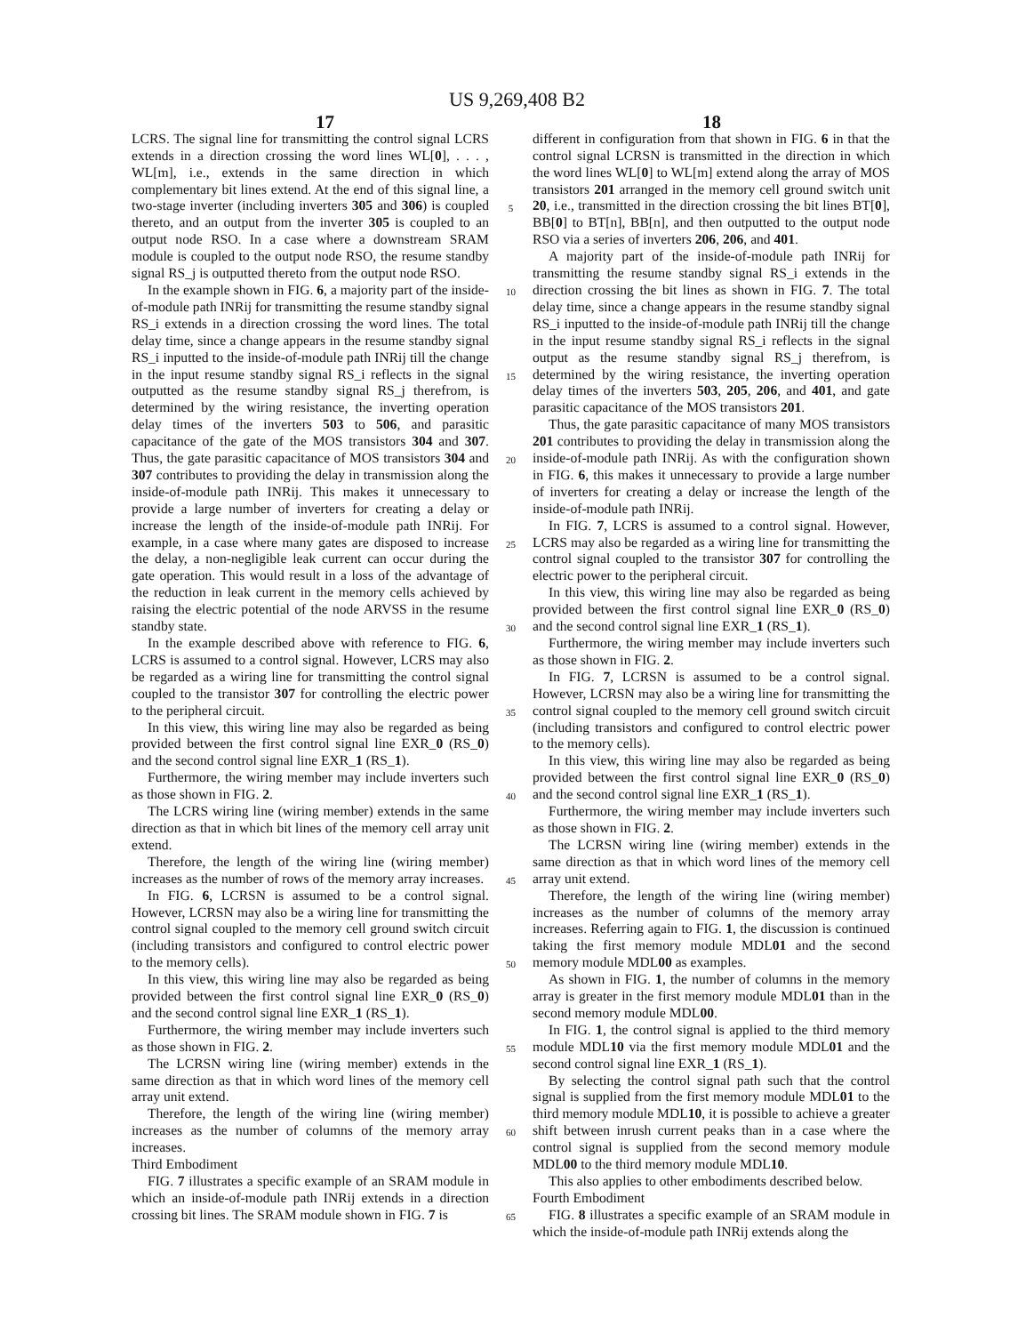US 9,269,408 B2
17 18
LCRS. The signal line for transmitting the control signal LCRS extends in a direction crossing the word lines WL[0], . . . , WL[m], i.e., extends in the same direction in which complementary bit lines extend. At the end of this signal line, a two-stage inverter (including inverters 305 and 306) is coupled thereto, and an output from the inverter 305 is coupled to an output node RSO. In a case where a downstream SRAM module is coupled to the output node RSO, the resume standby signal RS_j is outputted thereto from the output node RSO.
In the example shown in FIG. 6, a majority part of the inside-of-module path INRij for transmitting the resume standby signal RS_i extends in a direction crossing the word lines. The total delay time, since a change appears in the resume standby signal RS_i inputted to the inside-of-module path INRij till the change in the input resume standby signal RS_i reflects in the signal outputted as the resume standby signal RS_j therefrom, is determined by the wiring resistance, the inverting operation delay times of the inverters 503 to 506, and parasitic capacitance of the gate of the MOS transistors 304 and 307. Thus, the gate parasitic capacitance of MOS transistors 304 and 307 contributes to providing the delay in transmission along the inside-of-module path INRij. This makes it unnecessary to provide a large number of inverters for creating a delay or increase the length of the inside-of-module path INRij. For example, in a case where many gates are disposed to increase the delay, a non-negligible leak current can occur during the gate operation. This would result in a loss of the advantage of the reduction in leak current in the memory cells achieved by raising the electric potential of the node ARVSS in the resume standby state.
In the example described above with reference to FIG. 6, LCRS is assumed to a control signal. However, LCRS may also be regarded as a wiring line for transmitting the control signal coupled to the transistor 307 for controlling the electric power to the peripheral circuit.
In this view, this wiring line may also be regarded as being provided between the first control signal line EXR_0 (RS_0) and the second control signal line EXR_1 (RS_1).
Furthermore, the wiring member may include inverters such as those shown in FIG. 2.
The LCRS wiring line (wiring member) extends in the same direction as that in which bit lines of the memory cell array unit extend.
Therefore, the length of the wiring line (wiring member) increases as the number of rows of the memory array increases.
In FIG. 6, LCRSN is assumed to be a control signal. However, LCRSN may also be a wiring line for transmitting the control signal coupled to the memory cell ground switch circuit (including transistors and configured to control electric power to the memory cells).
In this view, this wiring line may also be regarded as being provided between the first control signal line EXR_0 (RS_0) and the second control signal line EXR_1 (RS_1).
Furthermore, the wiring member may include inverters such as those shown in FIG. 2.
The LCRSN wiring line (wiring member) extends in the same direction as that in which word lines of the memory cell array unit extend.
Therefore, the length of the wiring line (wiring member) increases as the number of columns of the memory array increases.
Third Embodiment
FIG. 7 illustrates a specific example of an SRAM module in which an inside-of-module path INRij extends in a direction crossing bit lines. The SRAM module shown in FIG. 7 is
5
10
15
20
25
30
35
40
45
50
55
60
65
different in configuration from that shown in FIG. 6 in that the control signal LCRSN is transmitted in the direction in which the word lines WL[0] to WL[m] extend along the array of MOS transistors 201 arranged in the memory cell ground switch unit 20, i.e., transmitted in the direction crossing the bit lines BT[0], BB[0] to BT[n], BB[n], and then outputted to the output node RSO via a series of inverters 206, 206, and 401.
A majority part of the inside-of-module path INRij for transmitting the resume standby signal RS_i extends in the direction crossing the bit lines as shown in FIG. 7. The total delay time, since a change appears in the resume standby signal RS_i inputted to the inside-of-module path INRij till the change in the input resume standby signal RS_i reflects in the signal output as the resume standby signal RS_j therefrom, is determined by the wiring resistance, the inverting operation delay times of the inverters 503, 205, 206, and 401, and gate parasitic capacitance of the MOS transistors 201.
Thus, the gate parasitic capacitance of many MOS transistors 201 contributes to providing the delay in transmission along the inside-of-module path INRij. As with the configuration shown in FIG. 6, this makes it unnecessary to provide a large number of inverters for creating a delay or increase the length of the inside-of-module path INRij.
In FIG. 7, LCRS is assumed to a control signal. However, LCRS may also be regarded as a wiring line for transmitting the control signal coupled to the transistor 307 for controlling the electric power to the peripheral circuit.
In this view, this wiring line may also be regarded as being provided between the first control signal line EXR_0 (RS_0) and the second control signal line EXR_1 (RS_1).
Furthermore, the wiring member may include inverters such as those shown in FIG. 2.
In FIG. 7, LCRSN is assumed to be a control signal. However, LCRSN may also be a wiring line for transmitting the control signal coupled to the memory cell ground switch circuit (including transistors and configured to control electric power to the memory cells).
In this view, this wiring line may also be regarded as being provided between the first control signal line EXR_0 (RS_0) and the second control signal line EXR_1 (RS_1).
Furthermore, the wiring member may include inverters such as those shown in FIG. 2.
The LCRSN wiring line (wiring member) extends in the same direction as that in which word lines of the memory cell array unit extend.
Therefore, the length of the wiring line (wiring member) increases as the number of columns of the memory array increases. Referring again to FIG. 1, the discussion is continued taking the first memory module MDL01 and the second memory module MDL00 as examples.
As shown in FIG. 1, the number of columns in the memory array is greater in the first memory module MDL01 than in the second memory module MDL00.
In FIG. 1, the control signal is applied to the third memory module MDL10 via the first memory module MDL01 and the second control signal line EXR_1 (RS_1).
By selecting the control signal path such that the control signal is supplied from the first memory module MDL01 to the third memory module MDL10, it is possible to achieve a greater shift between inrush current peaks than in a case where the control signal is supplied from the second memory module MDL00 to the third memory module MDL10.
This also applies to other embodiments described below.
Fourth Embodiment
FIG. 8 illustrates a specific example of an SRAM module in which the inside-of-module path INRij extends along the